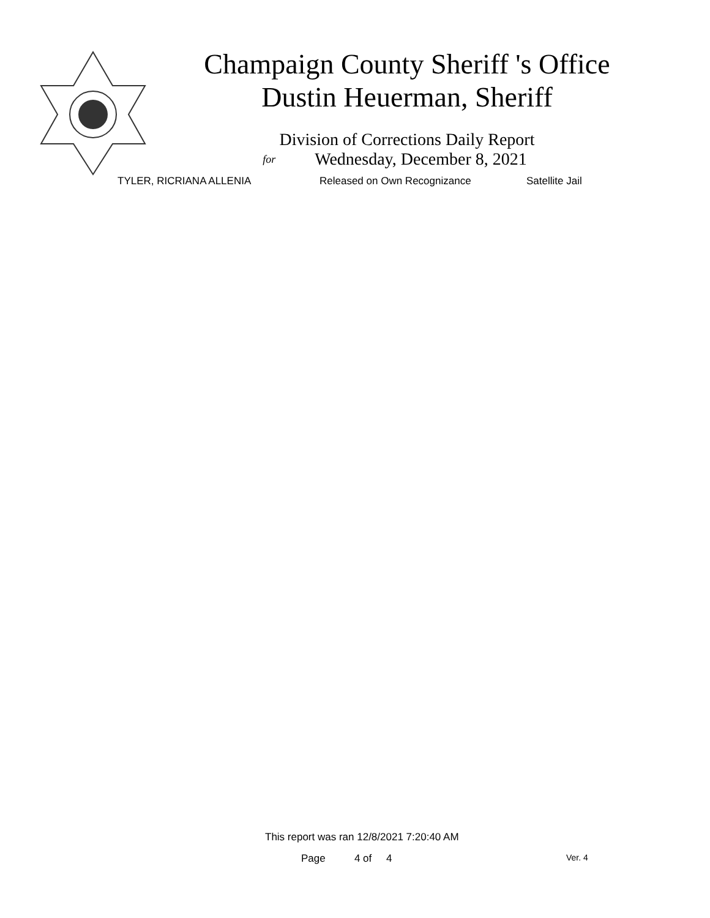Champaign County Sheriff 's Office
Dustin Heuerman, Sheriff
Division of Corrections Daily Report
for Wednesday, December 8, 2021
TYLER, RICRIANA ALLENIA Released on Own Recognizance Satellite Jail
This report was ran 12/8/2021 7:20:40 AM
Page 4 of 4 Ver. 4